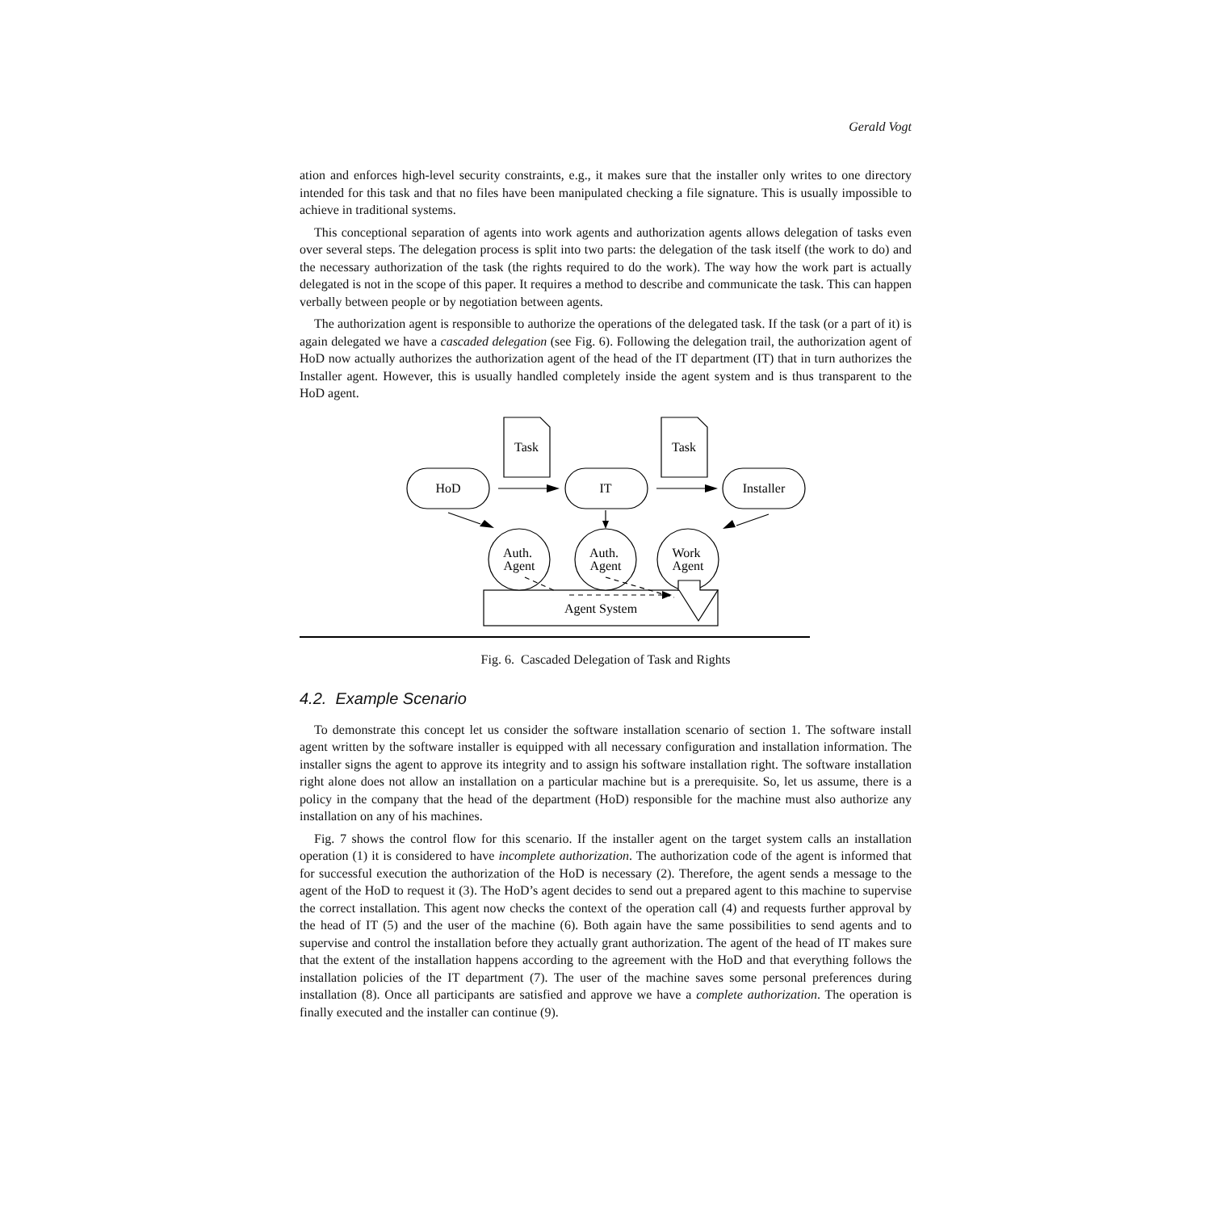Gerald Vogt
ation and enforces high-level security constraints, e.g., it makes sure that the installer only writes to one directory intended for this task and that no files have been manipulated checking a file signature. This is usually impossible to achieve in traditional systems.
This conceptional separation of agents into work agents and authorization agents allows delegation of tasks even over several steps. The delegation process is split into two parts: the delegation of the task itself (the work to do) and the necessary authorization of the task (the rights required to do the work). The way how the work part is actually delegated is not in the scope of this paper. It requires a method to describe and communicate the task. This can happen verbally between people or by negotiation between agents.
The authorization agent is responsible to authorize the operations of the delegated task. If the task (or a part of it) is again delegated we have a cascaded delegation (see Fig. 6). Following the delegation trail, the authorization agent of HoD now actually authorizes the authorization agent of the head of the IT department (IT) that in turn authorizes the Installer agent. However, this is usually handled completely inside the agent system and is thus transparent to the HoD agent.
Task
Task
HoD
IT
Installer
Auth.
Agent
Auth.
Agent
Work
Agent
Agent System
Fig. 6. Cascaded Delegation of Task and Rights
4.2. Example Scenario
To demonstrate this concept let us consider the software installation scenario of section 1. The software install agent written by the software installer is equipped with all necessary configuration and installation information. The installer signs the agent to approve its integrity and to assign his software installation right. The software installation right alone does not allow an installation on a particular machine but is a prerequisite. So, let us assume, there is a policy in the company that the head of the department (HoD) responsible for the machine must also authorize any installation on any of his machines.
Fig. 7 shows the control flow for this scenario. If the installer agent on the target system calls an installation operation (1) it is considered to have incomplete authorization. The authorization code of the agent is informed that for successful execution the authorization of the HoD is necessary (2). Therefore, the agent sends a message to the agent of the HoD to request it (3). The HoD’s agent decides to send out a prepared agent to this machine to supervise the correct installation. This agent now checks the context of the operation call (4) and requests further approval by the head of IT (5) and the user of the machine (6). Both again have the same possibilities to send agents and to supervise and control the installation before they actually grant authorization. The agent of the head of IT makes sure that the extent of the installation happens according to the agreement with the HoD and that everything follows the installation policies of the IT department (7). The user of the machine saves some personal preferences during installation (8). Once all participants are satisfied and approve we have a complete authorization. The operation is finally executed and the installer can continue (9).